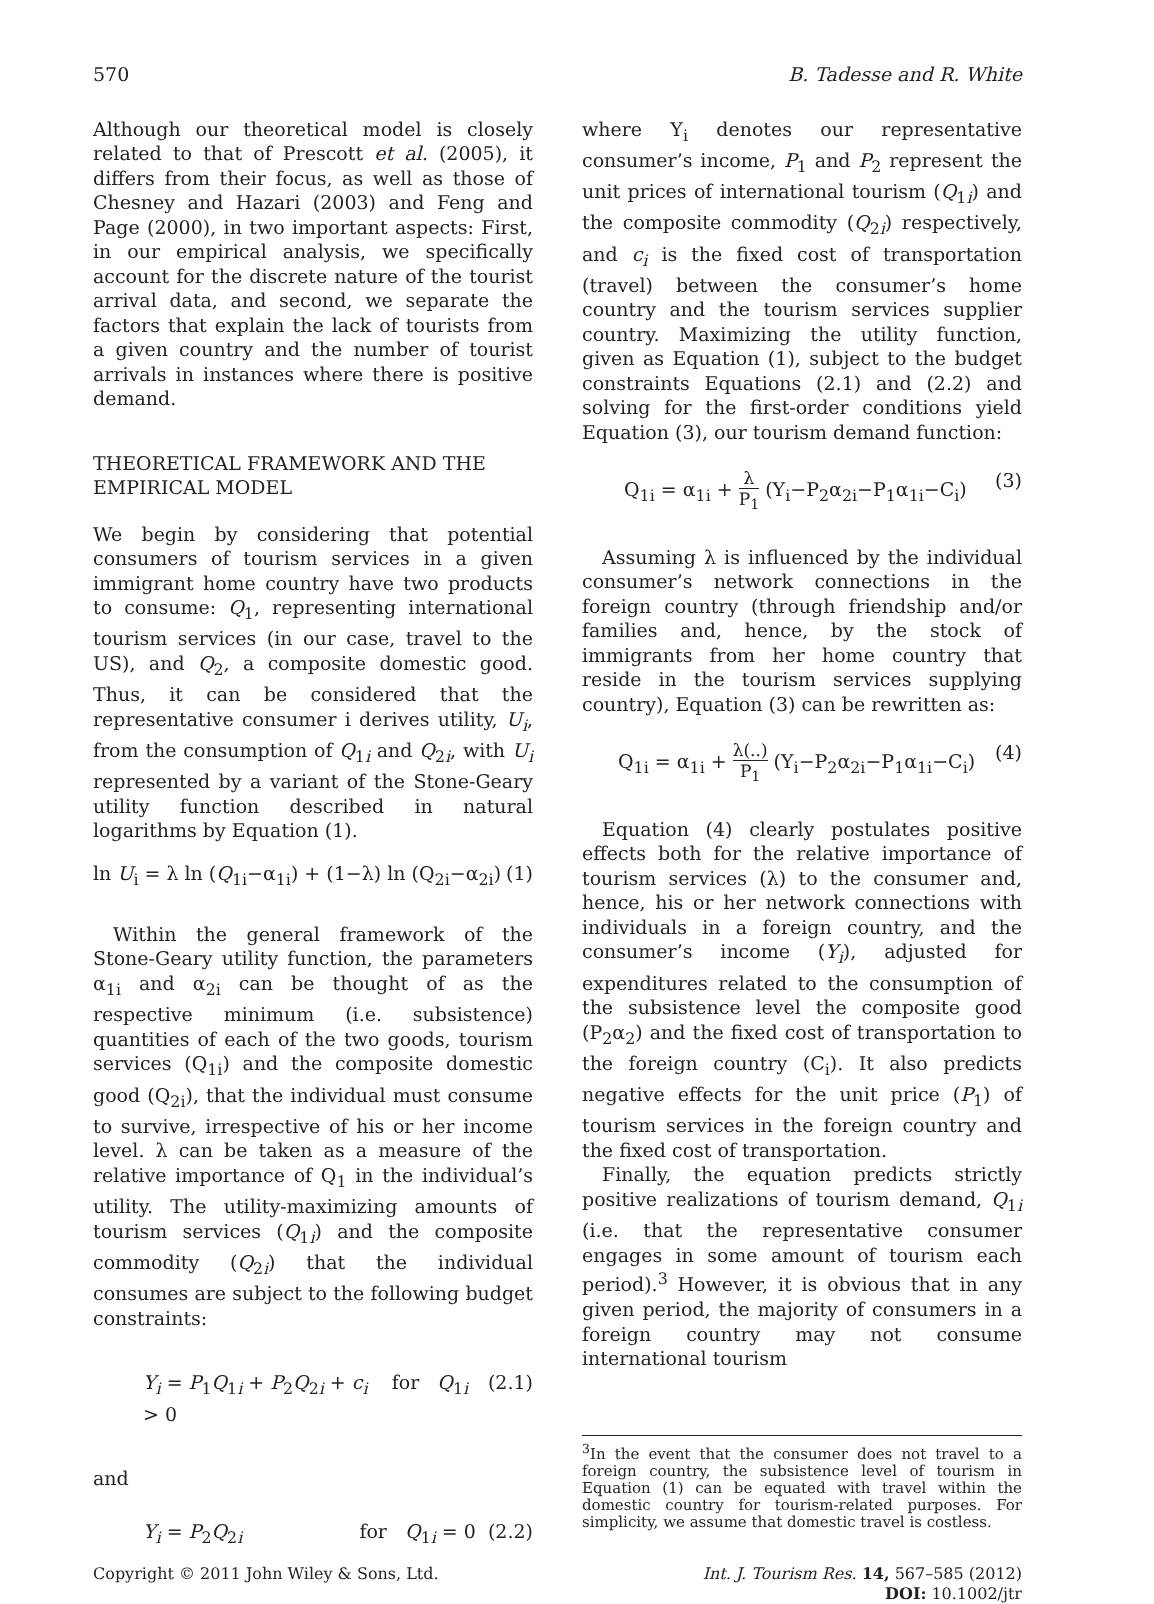570 B. Tadesse and R. White
Although our theoretical model is closely related to that of Prescott et al. (2005), it differs from their focus, as well as those of Chesney and Hazari (2003) and Feng and Page (2000), in two important aspects: First, in our empirical analysis, we specifically account for the discrete nature of the tourist arrival data, and second, we separate the factors that explain the lack of tourists from a given country and the number of tourist arrivals in instances where there is positive demand.
THEORETICAL FRAMEWORK AND THE EMPIRICAL MODEL
We begin by considering that potential consumers of tourism services in a given immigrant home country have two products to consume: Q<sub>1</sub>, representing international tourism services (in our case, travel to the US), and Q<sub>2</sub>, a composite domestic good. Thus, it can be considered that the representative consumer i derives utility, U<sub>i</sub>, from the consumption of Q<sub>1i</sub> and Q<sub>2i</sub>, with U<sub>i</sub> represented by a variant of the Stone-Geary utility function described in natural logarithms by Equation (1).
ln U<sub>i</sub> = λ ln (Q<sub>1i</sub>−α<sub>1i</sub>) + (1−λ) ln (Q<sub>2i</sub>−α<sub>2i</sub>) (1)
Within the general framework of the Stone-Geary utility function, the parameters α<sub>1i</sub> and α<sub>2i</sub> can be thought of as the respective minimum (i.e. subsistence) quantities of each of the two goods, tourism services (Q<sub>1i</sub>) and the composite domestic good (Q<sub>2i</sub>), that the individual must consume to survive, irrespective of his or her income level. λ can be taken as a measure of the relative importance of Q<sub>1</sub> in the individual’s utility. The utility-maximizing amounts of tourism services (Q<sub>1i</sub>) and the composite commodity (Q<sub>2i</sub>) that the individual consumes are subject to the following budget constraints:
Y<sub>i</sub> = P<sub>1</sub>Q<sub>1i</sub> + P<sub>2</sub>Q<sub>2i</sub> + c<sub>i</sub> for Q<sub>1i</sub> > 0 (2.1)
and
Y<sub>i</sub> = P<sub>2</sub>Q<sub>2i</sub> for Q<sub>1i</sub> = 0 (2.2)
where Y<sub>i</sub> denotes our representative consumer’s income, P<sub>1</sub> and P<sub>2</sub> represent the unit prices of international tourism (Q<sub>1i</sub>) and the composite commodity (Q<sub>2i</sub>) respectively, and c<sub>i</sub> is the fixed cost of transportation (travel) between the consumer’s home country and the tourism services supplier country. Maximizing the utility function, given as Equation (1), subject to the budget constraints Equations (2.1) and (2.2) and solving for the first-order conditions yield Equation (3), our tourism demand function:
Q<sub>1i</sub> = α<sub>1i</sub> + λ P<sub>1</sub> (Y<sub>i</sub>−P<sub>2</sub>α<sub>2i</sub>−P<sub>1</sub>α<sub>1i</sub>−C<sub>i</sub>) (3)
Assuming λ is influenced by the individual consumer’s network connections in the foreign country (through friendship and/or families and, hence, by the stock of immigrants from her home country that reside in the tourism services supplying country), Equation (3) can be rewritten as:
Q<sub>1i</sub> = α<sub>1i</sub> + λ(..) P<sub>1</sub> (Y<sub>i</sub>−P<sub>2</sub>α<sub>2i</sub>−P<sub>1</sub>α<sub>1i</sub>−C<sub>i</sub>) (4)
Equation (4) clearly postulates positive effects both for the relative importance of tourism services (λ) to the consumer and, hence, his or her network connections with individuals in a foreign country, and the consumer’s income (Y<sub>i</sub>), adjusted for expenditures related to the consumption of the subsistence level the composite good (P<sub>2</sub>α<sub>2</sub>) and the fixed cost of transportation to the foreign country (C<sub>i</sub>). It also predicts negative effects for the unit price (P<sub>1</sub>) of tourism services in the foreign country and the fixed cost of transportation.
Finally, the equation predicts strictly positive realizations of tourism demand, Q<sub>1i</sub> (i.e. that the representative consumer engages in some amount of tourism each period).<sup>3</sup> However, it is obvious that in any given period, the majority of consumers in a foreign country may not consume international tourism
<sup>3</sup> In the event that the consumer does not travel to a foreign country, the subsistence level of tourism in Equation (1) can be equated with travel within the domestic country for tourism-related purposes. For simplicity, we assume that domestic travel is costless.
Copyright © 2011 John Wiley & Sons, Ltd. Int. J. Tourism Res. 14, 567–585 (2012)
DOI: 10.1002/jtr